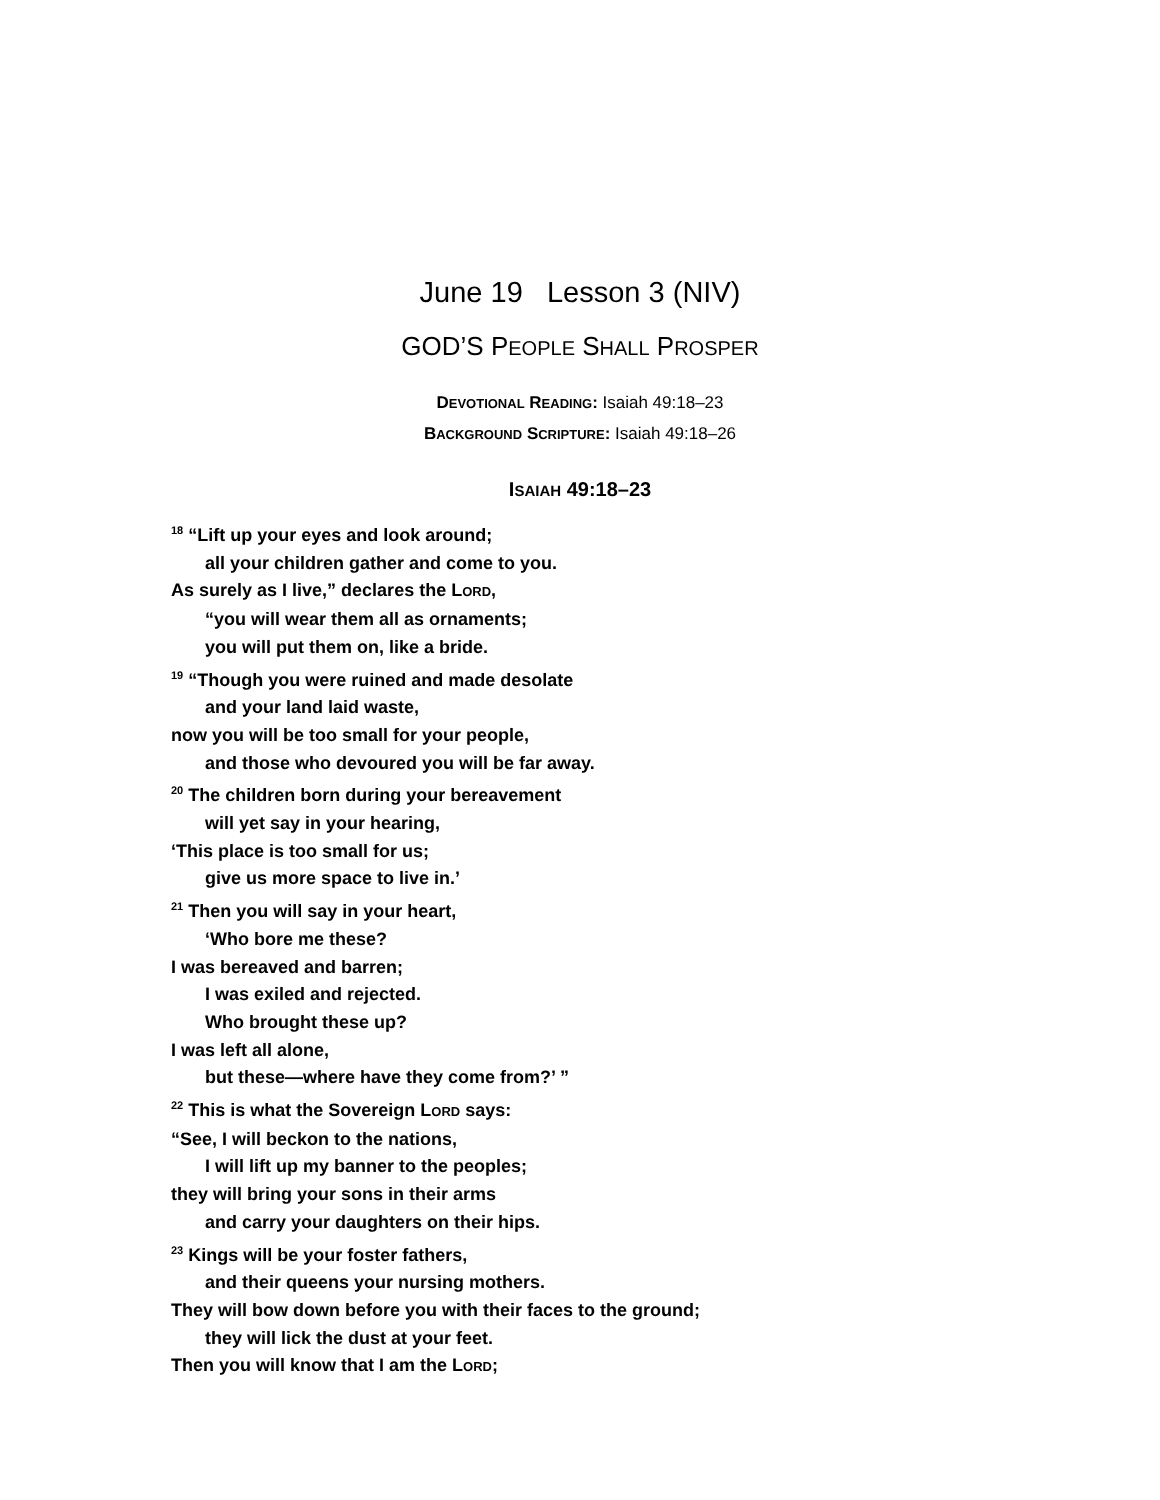June 19 Lesson 3 (NIV)
GOD’S PEOPLE SHALL PROSPER
DEVOTIONAL READING: Isaiah 49:18–23
BACKGROUND SCRIPTURE: Isaiah 49:18–26
ISAIAH 49:18–23
<sup>18</sup> “Lift up your eyes and look around;
all your children gather and come to you.
As surely as I live,” declares the LORD,
“you will wear them all as ornaments;
you will put them on, like a bride.
<sup>19</sup> “Though you were ruined and made desolate
and your land laid waste,
now you will be too small for your people,
and those who devoured you will be far away.
<sup>20</sup> The children born during your bereavement
will yet say in your hearing,
‘This place is too small for us;
give us more space to live in.’
<sup>21</sup> Then you will say in your heart,
‘Who bore me these?
I was bereaved and barren;
I was exiled and rejected.
Who brought these up?
I was left all alone,
but these—where have they come from?’ ”
<sup>22</sup> This is what the Sovereign LORD says:
“See, I will beckon to the nations,
I will lift up my banner to the peoples;
they will bring your sons in their arms
and carry your daughters on their hips.
<sup>23</sup> Kings will be your foster fathers,
and their queens your nursing mothers.
They will bow down before you with their faces to the ground;
they will lick the dust at your feet.
Then you will know that I am the LORD;